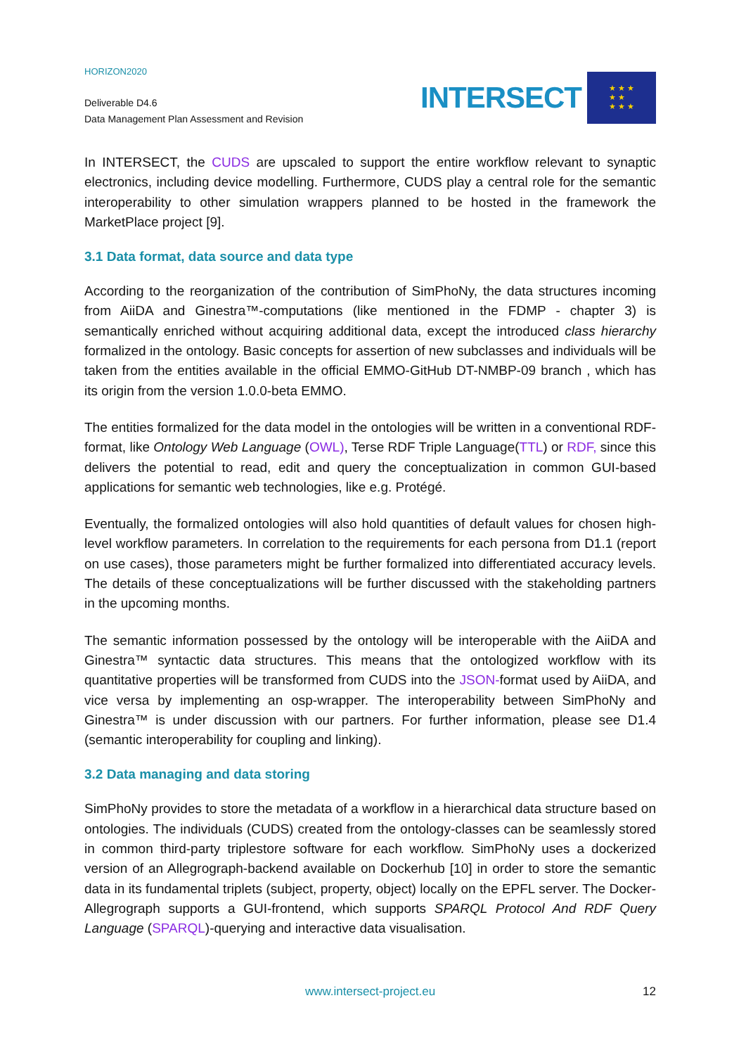HORIZON2020
Deliverable D4.6
Data Management Plan Assessment and Revision
INTERSECT
★ ★ ★
★ ★
★ ★ ★
In INTERSECT, the CUDS are upscaled to support the entire workflow relevant to synaptic electronics, including device modelling. Furthermore, CUDS play a central role for the semantic interoperability to other simulation wrappers planned to be hosted in the framework the MarketPlace project [9].
3.1 Data format, data source and data type
According to the reorganization of the contribution of SimPhoNy, the data structures incoming from AiiDA and Ginestra™-computations (like mentioned in the FDMP - chapter 3) is semantically enriched without acquiring additional data, except the introduced class hierarchy formalized in the ontology. Basic concepts for assertion of new subclasses and individuals will be taken from the entities available in the official EMMO-GitHub DT-NMBP-09 branch , which has its origin from the version 1.0.0-beta EMMO.
The entities formalized for the data model in the ontologies will be written in a conventional RDF-format, like Ontology Web Language (OWL), Terse RDF Triple Language(TTL) or RDF, since this delivers the potential to read, edit and query the conceptualization in common GUI-based applications for semantic web technologies, like e.g. Protégé.
Eventually, the formalized ontologies will also hold quantities of default values for chosen high-level workflow parameters. In correlation to the requirements for each persona from D1.1 (report on use cases), those parameters might be further formalized into differentiated accuracy levels. The details of these conceptualizations will be further discussed with the stakeholding partners in the upcoming months.
The semantic information possessed by the ontology will be interoperable with the AiiDA and Ginestra™ syntactic data structures. This means that the ontologized workflow with its quantitative properties will be transformed from CUDS into the JSON-format used by AiiDA, and vice versa by implementing an osp-wrapper. The interoperability between SimPhoNy and Ginestra™ is under discussion with our partners. For further information, please see D1.4 (semantic interoperability for coupling and linking).
3.2 Data managing and data storing
SimPhoNy provides to store the metadata of a workflow in a hierarchical data structure based on ontologies. The individuals (CUDS) created from the ontology-classes can be seamlessly stored in common third-party triplestore software for each workflow. SimPhoNy uses a dockerized version of an Allegrograph-backend available on Dockerhub [10] in order to store the semantic data in its fundamental triplets (subject, property, object) locally on the EPFL server. The Docker-Allegrograph supports a GUI-frontend, which supports SPARQL Protocol And RDF Query Language (SPARQL)-querying and interactive data visualisation.
www.intersect-project.eu
12